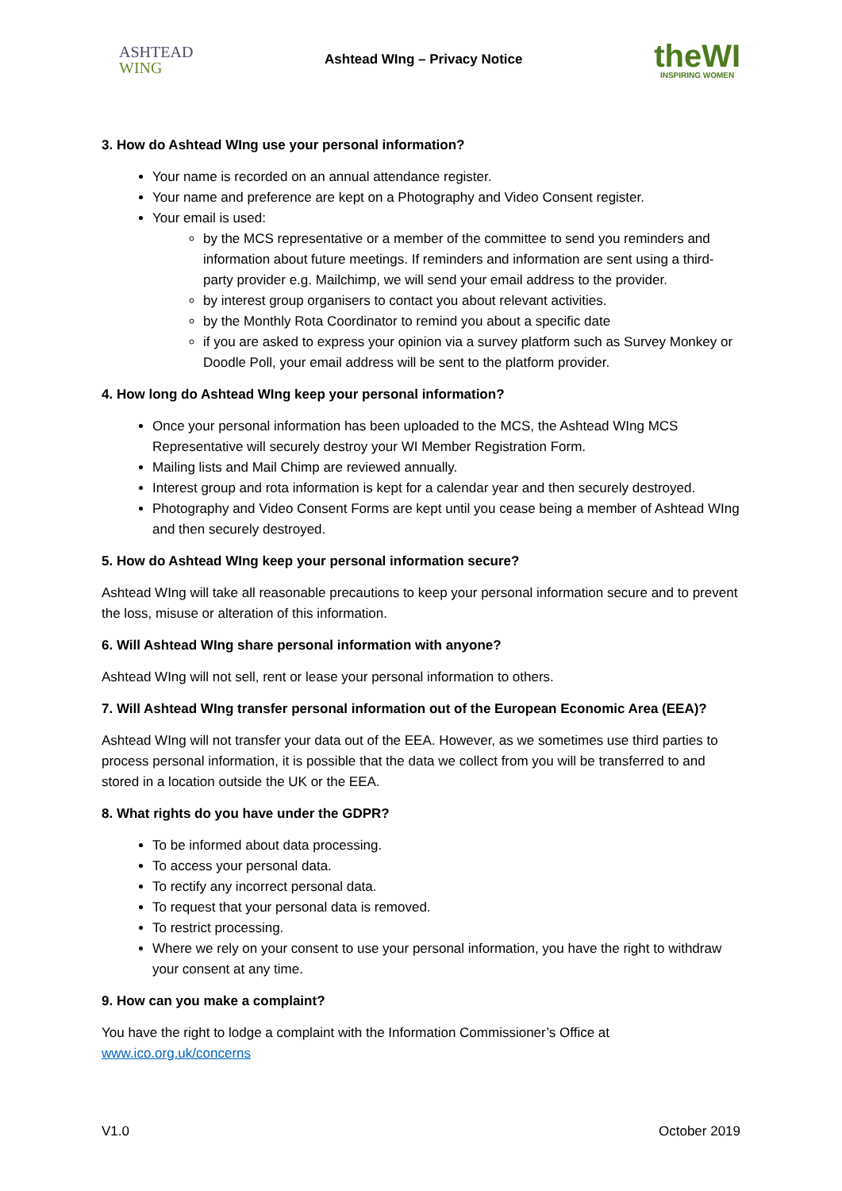ASHTEAD
WING
Ashtead WIng – Privacy Notice
theWI
INSPIRING WOMEN
3. How do Ashtead WIng use your personal information?
Your name is recorded on an annual attendance register.
Your name and preference are kept on a Photography and Video Consent register.
Your email is used:
by the MCS representative or a member of the committee to send you reminders and information about future meetings. If reminders and information are sent using a third-party provider e.g. Mailchimp, we will send your email address to the provider.
by interest group organisers to contact you about relevant activities.
by the Monthly Rota Coordinator to remind you about a specific date
if you are asked to express your opinion via a survey platform such as Survey Monkey or Doodle Poll, your email address will be sent to the platform provider.
4. How long do Ashtead WIng keep your personal information?
Once your personal information has been uploaded to the MCS, the Ashtead WIng MCS Representative will securely destroy your WI Member Registration Form.
Mailing lists and Mail Chimp are reviewed annually.
Interest group and rota information is kept for a calendar year and then securely destroyed.
Photography and Video Consent Forms are kept until you cease being a member of Ashtead WIng and then securely destroyed.
5. How do Ashtead WIng keep your personal information secure?
Ashtead WIng will take all reasonable precautions to keep your personal information secure and to prevent the loss, misuse or alteration of this information.
6. Will Ashtead WIng share personal information with anyone?
Ashtead WIng will not sell, rent or lease your personal information to others.
7. Will Ashtead WIng transfer personal information out of the European Economic Area (EEA)?
Ashtead WIng will not transfer your data out of the EEA. However, as we sometimes use third parties to process personal information, it is possible that the data we collect from you will be transferred to and stored in a location outside the UK or the EEA.
8. What rights do you have under the GDPR?
To be informed about data processing.
To access your personal data.
To rectify any incorrect personal data.
To request that your personal data is removed.
To restrict processing.
Where we rely on your consent to use your personal information, you have the right to withdraw your consent at any time.
9. How can you make a complaint?
You have the right to lodge a complaint with the Information Commissioner’s Office at www.ico.org.uk/concerns
V1.0 October 2019